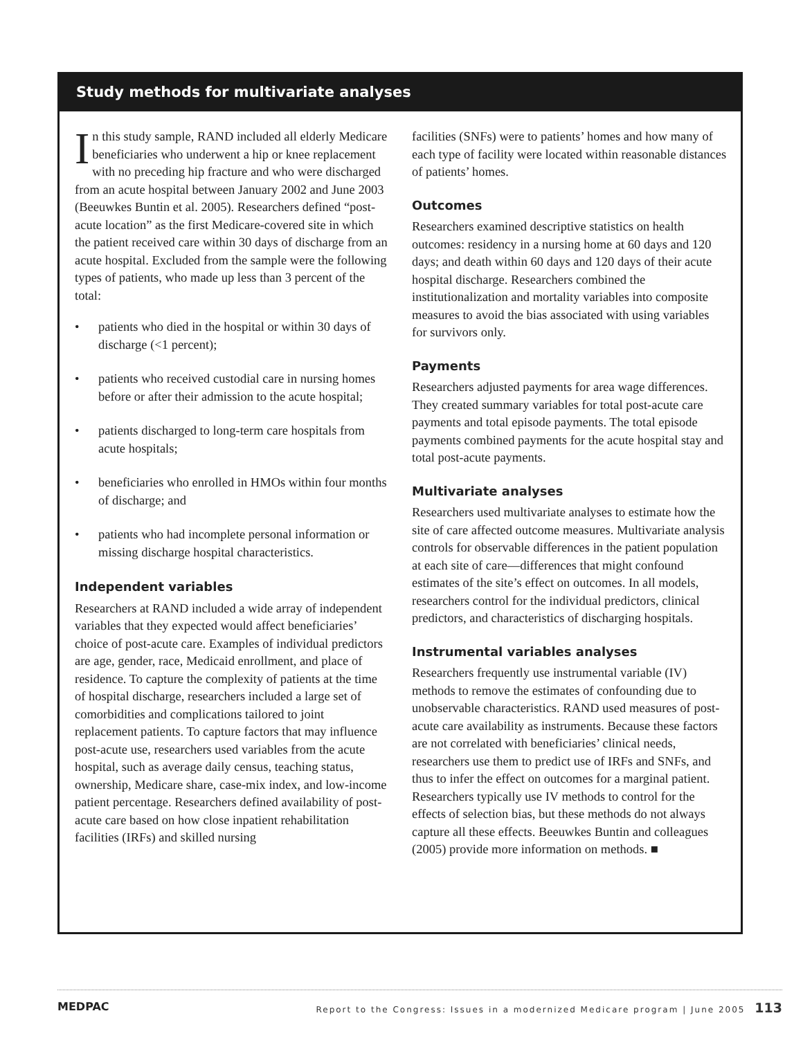Study methods for multivariate analyses
In this study sample, RAND included all elderly Medicare beneficiaries who underwent a hip or knee replacement with no preceding hip fracture and who were discharged from an acute hospital between January 2002 and June 2003 (Beeuwkes Buntin et al. 2005). Researchers defined “post-acute location” as the first Medicare-covered site in which the patient received care within 30 days of discharge from an acute hospital. Excluded from the sample were the following types of patients, who made up less than 3 percent of the total:
• patients who died in the hospital or within 30 days of discharge (<1 percent);
• patients who received custodial care in nursing homes before or after their admission to the acute hospital;
• patients discharged to long-term care hospitals from acute hospitals;
• beneficiaries who enrolled in HMOs within four months of discharge; and
• patients who had incomplete personal information or missing discharge hospital characteristics.
Independent variables
Researchers at RAND included a wide array of independent variables that they expected would affect beneficiaries’ choice of post-acute care. Examples of individual predictors are age, gender, race, Medicaid enrollment, and place of residence. To capture the complexity of patients at the time of hospital discharge, researchers included a large set of comorbidities and complications tailored to joint replacement patients. To capture factors that may influence post-acute use, researchers used variables from the acute hospital, such as average daily census, teaching status, ownership, Medicare share, case-mix index, and low-income patient percentage. Researchers defined availability of post-acute care based on how close inpatient rehabilitation facilities (IRFs) and skilled nursing
facilities (SNFs) were to patients’ homes and how many of each type of facility were located within reasonable distances of patients’ homes.
Outcomes
Researchers examined descriptive statistics on health outcomes: residency in a nursing home at 60 days and 120 days; and death within 60 days and 120 days of their acute hospital discharge. Researchers combined the institutionalization and mortality variables into composite measures to avoid the bias associated with using variables for survivors only.
Payments
Researchers adjusted payments for area wage differences. They created summary variables for total post-acute care payments and total episode payments. The total episode payments combined payments for the acute hospital stay and total post-acute payments.
Multivariate analyses
Researchers used multivariate analyses to estimate how the site of care affected outcome measures. Multivariate analysis controls for observable differences in the patient population at each site of care—differences that might confound estimates of the site’s effect on outcomes. In all models, researchers control for the individual predictors, clinical predictors, and characteristics of discharging hospitals.
Instrumental variables analyses
Researchers frequently use instrumental variable (IV) methods to remove the estimates of confounding due to unobservable characteristics. RAND used measures of post-acute care availability as instruments. Because these factors are not correlated with beneficiaries’ clinical needs, researchers use them to predict use of IRFs and SNFs, and thus to infer the effect on outcomes for a marginal patient. Researchers typically use IV methods to control for the effects of selection bias, but these methods do not always capture all these effects. Beeuwkes Buntin and colleagues (2005) provide more information on methods. ■
MEDPAC Report to the Congress: Issues in a modernized Medicare program | June 2005 113